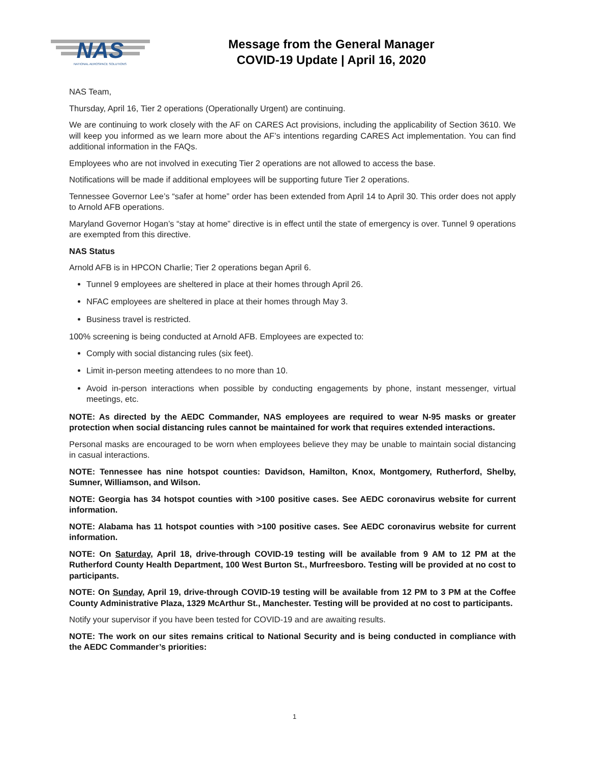NAS
NATIONAL AEROSPACE SOLUTIONS
Message from the General Manager
COVID-19 Update | April 16, 2020
NAS Team,
Thursday, April 16, Tier 2 operations (Operationally Urgent) are continuing.
We are continuing to work closely with the AF on CARES Act provisions, including the applicability of Section 3610. We will keep you informed as we learn more about the AF’s intentions regarding CARES Act implementation. You can find additional information in the FAQs.
Employees who are not involved in executing Tier 2 operations are not allowed to access the base.
Notifications will be made if additional employees will be supporting future Tier 2 operations.
Tennessee Governor Lee’s “safer at home” order has been extended from April 14 to April 30. This order does not apply to Arnold AFB operations.
Maryland Governor Hogan’s “stay at home” directive is in effect until the state of emergency is over. Tunnel 9 operations are exempted from this directive.
NAS Status
Arnold AFB is in HPCON Charlie; Tier 2 operations began April 6.
Tunnel 9 employees are sheltered in place at their homes through April 26.
NFAC employees are sheltered in place at their homes through May 3.
Business travel is restricted.
100% screening is being conducted at Arnold AFB. Employees are expected to:
Comply with social distancing rules (six feet).
Limit in-person meeting attendees to no more than 10.
Avoid in-person interactions when possible by conducting engagements by phone, instant messenger, virtual meetings, etc.
NOTE: As directed by the AEDC Commander, NAS employees are required to wear N-95 masks or greater protection when social distancing rules cannot be maintained for work that requires extended interactions.
Personal masks are encouraged to be worn when employees believe they may be unable to maintain social distancing in casual interactions.
NOTE: Tennessee has nine hotspot counties: Davidson, Hamilton, Knox, Montgomery, Rutherford, Shelby, Sumner, Williamson, and Wilson.
NOTE: Georgia has 34 hotspot counties with >100 positive cases. See AEDC coronavirus website for current information.
NOTE: Alabama has 11 hotspot counties with >100 positive cases. See AEDC coronavirus website for current information.
NOTE: On Saturday, April 18, drive-through COVID-19 testing will be available from 9 AM to 12 PM at the Rutherford County Health Department, 100 West Burton St., Murfreesboro. Testing will be provided at no cost to participants.
NOTE: On Sunday, April 19, drive-through COVID-19 testing will be available from 12 PM to 3 PM at the Coffee County Administrative Plaza, 1329 McArthur St., Manchester. Testing will be provided at no cost to participants.
Notify your supervisor if you have been tested for COVID-19 and are awaiting results.
NOTE: The work on our sites remains critical to National Security and is being conducted in compliance with the AEDC Commander’s priorities:
1